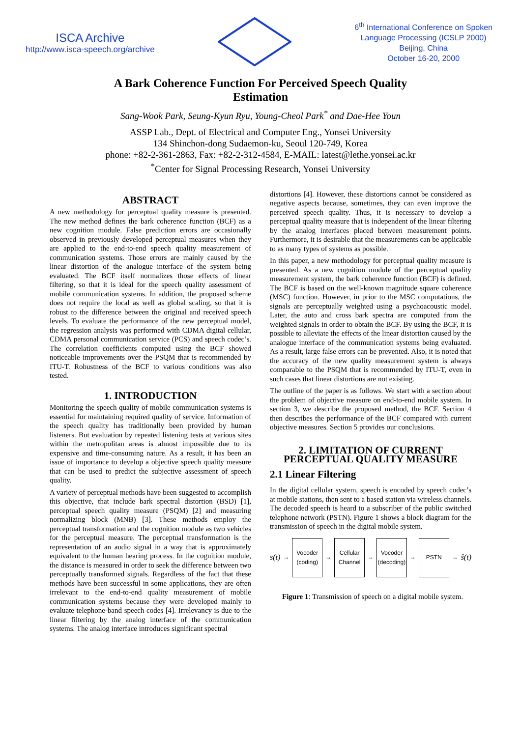ISCA Archive
http://www.isca-speech.org/archive
6<sup>th</sup> International Conference on Spoken
Language Processing (ICSLP 2000)
Beijing, China
October 16-20, 2000
A Bark Coherence Function For Perceived Speech Quality Estimation
Sang-Wook Park, Seung-Kyun Ryu, Young-Cheol Park<sup>*</sup> and Dae-Hee Youn
ASSP Lab., Dept. of Electrical and Computer Eng., Yonsei University
134 Shinchon-dong Sudaemon-ku, Seoul 120-749, Korea
phone: +82-2-361-2863, Fax: +82-2-312-4584, E-MAIL: latest@lethe.yonsei.ac.kr
<sup>*</sup> Center for Signal Processing Research, Yonsei University
ABSTRACT
A new methodology for perceptual quality measure is presented. The new method defines the bark coherence function (BCF) as a new cognition module. False prediction errors are occasionally observed in previously developed perceptual measures when they are applied to the end-to-end speech quality measurement of communication systems. Those errors are mainly caused by the linear distortion of the analogue interface of the system being evaluated. The BCF itself normalizes those effects of linear filtering, so that it is ideal for the speech quality assessment of mobile communication systems. In addition, the proposed scheme does not require the local as well as global scaling, so that it is robust to the difference between the original and received speech levels. To evaluate the performance of the new perceptual model, the regression analysis was performed with CDMA digital cellular, CDMA personal communication service (PCS) and speech codec’s. The correlation coefficients computed using the BCF showed noticeable improvements over the PSQM that is recommended by ITU-T. Robustness of the BCF to various conditions was also tested.
1. INTRODUCTION
Monitoring the speech quality of mobile communication systems is essential for maintaining required quality of service. Information of the speech quality has traditionally been provided by human listeners. But evaluation by repeated listening tests at various sites within the metropolitan areas is almost impossible due to its expensive and time-consuming nature. As a result, it has been an issue of importance to develop a objective speech quality measure that can be used to predict the subjective assessment of speech quality.
A variety of perceptual methods have been suggested to accomplish this objective, that include bark spectral distortion (BSD) [1], perceptual speech quality measure (PSQM) [2] and measuring normalizing block (MNB) [3]. These methods employ the perceptual transformation and the cognition module as two vehicles for the perceptual measure. The perceptual transformation is the representation of an audio signal in a way that is approximately equivalent to the human hearing process. In the cognition module, the distance is measured in order to seek the difference between two perceptually transformed signals. Regardless of the fact that these methods have been successful in some applications, they are often irrelevant to the end-to-end quality measurement of mobile communication systems because they were developed mainly to evaluate telephone-band speech codes [4]. Irrelevancy is due to the linear filtering by the analog interface of the communication systems. The analog interface introduces significant spectral
distortions [4]. However, these distortions cannot be considered as negative aspects because, sometimes, they can even improve the perceived speech quality. Thus, it is necessary to develop a perceptual quality measure that is independent of the linear filtering by the analog interfaces placed between measurement points. Furthermore, it is desirable that the measurements can be applicable to as many types of systems as possible.
In this paper, a new methodology for perceptual quality measure is presented. As a new cognition module of the perceptual quality measurement system, the bark coherence function (BCF) is defined. The BCF is based on the well-known magnitude square coherence (MSC) function. However, in prior to the MSC computations, the signals are perceptually weighted using a psychoacoustic model. Later, the auto and cross bark spectra are computed from the weighted signals in order to obtain the BCF. By using the BCF, it is possible to alleviate the effects of the linear distortion caused by the analogue interface of the communication systems being evaluated. As a result, large false errors can be prevented. Also, it is noted that the accuracy of the new quality measurement system is always comparable to the PSQM that is recommended by ITU-T, even in such cases that linear distortions are not existing.
The outline of the paper is as follows. We start with a section about the problem of objective measure on end-to-end mobile system. In section 3, we describe the proposed method, the BCF. Section 4 then describes the performance of the BCF compared with current objective measures. Section 5 provides our conclusions.
2. LIMITATION OF CURRENT PERCEPTUAL QUALITY MEASURE
2.1 Linear Filtering
In the digital cellular system, speech is encoded by speech codec’s at mobile stations, then sent to a based station via wireless channels. The decoded speech is heard to a subscriber of the public switched telephone network (PSTN). Figure 1 shows a block diagram for the transmission of speech in the digital mobile system.
s(t) →
Vocoder
(coding)
→
Cellular
Channel
→
Vocoder
(decoding)
→
PSTN
→ ŝ(t)
Figure 1: Transmission of speech on a digital mobile system.